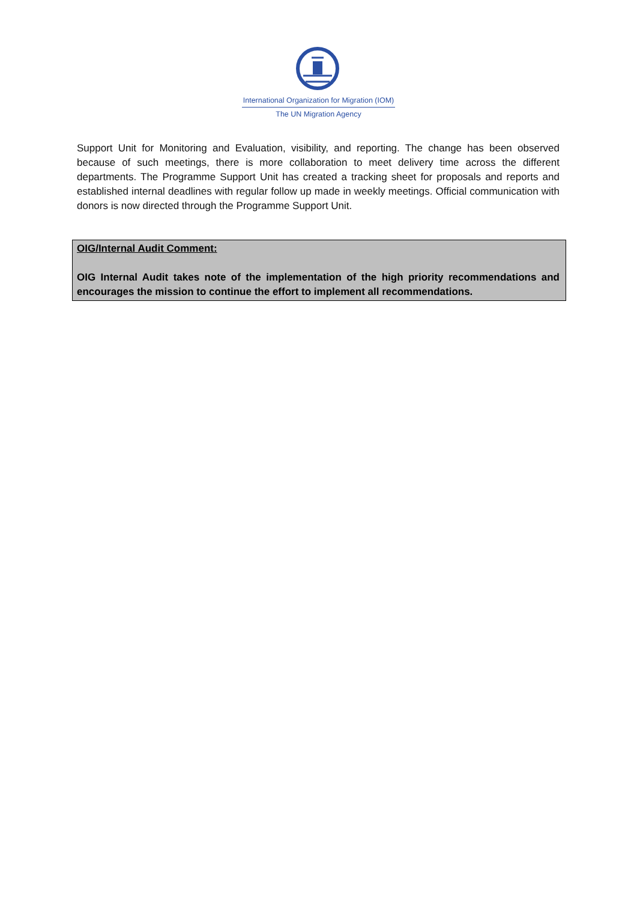International Organization for Migration (IOM)
The UN Migration Agency
Support Unit for Monitoring and Evaluation, visibility, and reporting. The change has been observed because of such meetings, there is more collaboration to meet delivery time across the different departments. The Programme Support Unit has created a tracking sheet for proposals and reports and established internal deadlines with regular follow up made in weekly meetings. Official communication with donors is now directed through the Programme Support Unit.
OIG/Internal Audit Comment:
OIG Internal Audit takes note of the implementation of the high priority recommendations and encourages the mission to continue the effort to implement all recommendations.